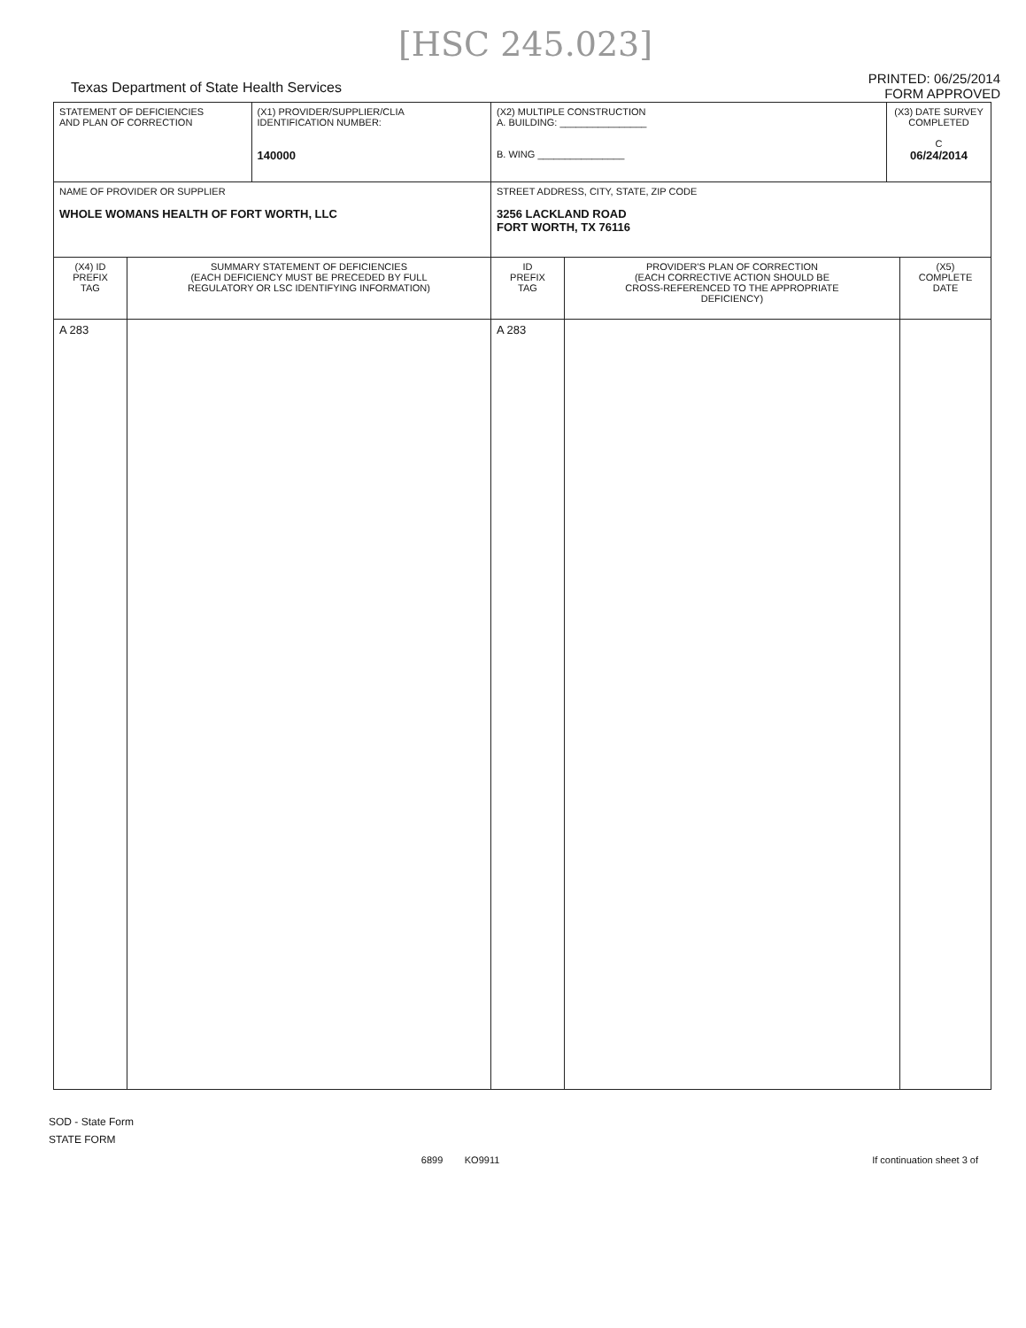[HSC 245.023]
Texas Department of State Health Services
PRINTED: 06/25/2014
FORM APPROVED
| STATEMENT OF DEFICIENCIES AND PLAN OF CORRECTION | | (X1) PROVIDER/SUPPLIER/CLIA IDENTIFICATION NUMBER: 140000 | (X2) MULTIPLE CONSTRUCTION A. BUILDING: ________________ B. WING ________________ | | (X3) DATE SURVEY COMPLETED C 06/24/2014 | |
| NAME OF PROVIDER OR SUPPLIER WHOLE WOMANS HEALTH OF FORT WORTH, LLC | | | STREET ADDRESS, CITY, STATE, ZIP CODE 3256 LACKLAND ROAD FORT WORTH, TX 76116 | | | |
| (X4) ID PREFIX TAG | SUMMARY STATEMENT OF DEFICIENCIES (EACH DEFICIENCY MUST BE PRECEDED BY FULL REGULATORY OR LSC IDENTIFYING INFORMATION) | | ID PREFIX TAG | PROVIDER'S PLAN OF CORRECTION (EACH CORRECTIVE ACTION SHOULD BE CROSS-REFERENCED TO THE APPROPRIATE DEFICIENCY) | | (X5) COMPLETE DATE |
| A 283 | | | A 283 | | | |
SOD - State Form
STATE FORM
6899 KO9911 If continuation sheet 3 of